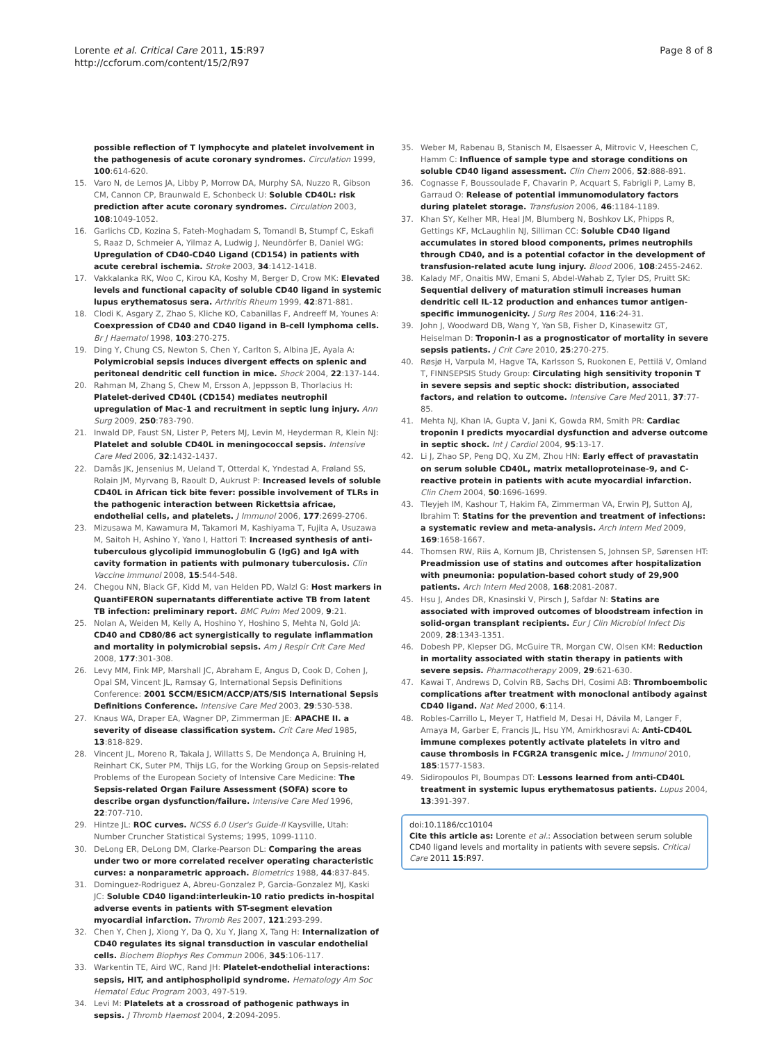Lorente et al. Critical Care 2011, 15:R97
http://ccforum.com/content/15/2/R97
Page 8 of 8
possible reflection of T lymphocyte and platelet involvement in the pathogenesis of acute coronary syndromes. Circulation 1999, 100:614-620.
15. Varo N, de Lemos JA, Libby P, Morrow DA, Murphy SA, Nuzzo R, Gibson CM, Cannon CP, Braunwald E, Schonbeck U: Soluble CD40L: risk prediction after acute coronary syndromes. Circulation 2003, 108:1049-1052.
16. Garlichs CD, Kozina S, Fateh-Moghadam S, Tomandl B, Stumpf C, Eskafi S, Raaz D, Schmeier A, Yilmaz A, Ludwig J, Neundörfer B, Daniel WG: Upregulation of CD40-CD40 Ligand (CD154) in patients with acute cerebral ischemia. Stroke 2003, 34:1412-1418.
17. Vakkalanka RK, Woo C, Kirou KA, Koshy M, Berger D, Crow MK: Elevated levels and functional capacity of soluble CD40 ligand in systemic lupus erythematosus sera. Arthritis Rheum 1999, 42:871-881.
18. Clodi K, Asgary Z, Zhao S, Kliche KO, Cabanillas F, Andreeff M, Younes A: Coexpression of CD40 and CD40 ligand in B-cell lymphoma cells. Br J Haematol 1998, 103:270-275.
19. Ding Y, Chung CS, Newton S, Chen Y, Carlton S, Albina JE, Ayala A: Polymicrobial sepsis induces divergent effects on splenic and peritoneal dendritic cell function in mice. Shock 2004, 22:137-144.
20. Rahman M, Zhang S, Chew M, Ersson A, Jeppsson B, Thorlacius H: Platelet-derived CD40L (CD154) mediates neutrophil upregulation of Mac-1 and recruitment in septic lung injury. Ann Surg 2009, 250:783-790.
21. Inwald DP, Faust SN, Lister P, Peters MJ, Levin M, Heyderman R, Klein NJ: Platelet and soluble CD40L in meningococcal sepsis. Intensive Care Med 2006, 32:1432-1437.
22. Damås JK, Jensenius M, Ueland T, Otterdal K, Yndestad A, Frøland SS, Rolain JM, Myrvang B, Raoult D, Aukrust P: Increased levels of soluble CD40L in African tick bite fever: possible involvement of TLRs in the pathogenic interaction between Rickettsia africae, endothelial cells, and platelets. J Immunol 2006, 177:2699-2706.
23. Mizusawa M, Kawamura M, Takamori M, Kashiyama T, Fujita A, Usuzawa M, Saitoh H, Ashino Y, Yano I, Hattori T: Increased synthesis of anti-tuberculous glycolipid immunoglobulin G (IgG) and IgA with cavity formation in patients with pulmonary tuberculosis. Clin Vaccine Immunol 2008, 15:544-548.
24. Chegou NN, Black GF, Kidd M, van Helden PD, Walzl G: Host markers in QuantiFERON supernatants differentiate active TB from latent TB infection: preliminary report. BMC Pulm Med 2009, 9:21.
25. Nolan A, Weiden M, Kelly A, Hoshino Y, Hoshino S, Mehta N, Gold JA: CD40 and CD80/86 act synergistically to regulate inflammation and mortality in polymicrobial sepsis. Am J Respir Crit Care Med 2008, 177:301-308.
26. Levy MM, Fink MP, Marshall JC, Abraham E, Angus D, Cook D, Cohen J, Opal SM, Vincent JL, Ramsay G, International Sepsis Definitions Conference: 2001 SCCM/ESICM/ACCP/ATS/SIS International Sepsis Definitions Conference. Intensive Care Med 2003, 29:530-538.
27. Knaus WA, Draper EA, Wagner DP, Zimmerman JE: APACHE II. a severity of disease classification system. Crit Care Med 1985, 13:818-829.
28. Vincent JL, Moreno R, Takala J, Willatts S, De Mendonça A, Bruining H, Reinhart CK, Suter PM, Thijs LG, for the Working Group on Sepsis-related Problems of the European Society of Intensive Care Medicine: The Sepsis-related Organ Failure Assessment (SOFA) score to describe organ dysfunction/failure. Intensive Care Med 1996, 22:707-710.
29. Hintze JL: ROC curves. NCSS 6.0 User's Guide-II Kaysville, Utah: Number Cruncher Statistical Systems; 1995, 1099-1110.
30. DeLong ER, DeLong DM, Clarke-Pearson DL: Comparing the areas under two or more correlated receiver operating characteristic curves: a nonparametric approach. Biometrics 1988, 44:837-845.
31. Dominguez-Rodriguez A, Abreu-Gonzalez P, Garcia-Gonzalez MJ, Kaski JC: Soluble CD40 ligand:interleukin-10 ratio predicts in-hospital adverse events in patients with ST-segment elevation myocardial infarction. Thromb Res 2007, 121:293-299.
32. Chen Y, Chen J, Xiong Y, Da Q, Xu Y, Jiang X, Tang H: Internalization of CD40 regulates its signal transduction in vascular endothelial cells. Biochem Biophys Res Commun 2006, 345:106-117.
33. Warkentin TE, Aird WC, Rand JH: Platelet-endothelial interactions: sepsis, HIT, and antiphospholipid syndrome. Hematology Am Soc Hematol Educ Program 2003, 497-519.
34. Levi M: Platelets at a crossroad of pathogenic pathways in sepsis. J Thromb Haemost 2004, 2:2094-2095.
35. Weber M, Rabenau B, Stanisch M, Elsaesser A, Mitrovic V, Heeschen C, Hamm C: Influence of sample type and storage conditions on soluble CD40 ligand assessment. Clin Chem 2006, 52:888-891.
36. Cognasse F, Boussoulade F, Chavarin P, Acquart S, Fabrigli P, Lamy B, Garraud O: Release of potential immunomodulatory factors during platelet storage. Transfusion 2006, 46:1184-1189.
37. Khan SY, Kelher MR, Heal JM, Blumberg N, Boshkov LK, Phipps R, Gettings KF, McLaughlin NJ, Silliman CC: Soluble CD40 ligand accumulates in stored blood components, primes neutrophils through CD40, and is a potential cofactor in the development of transfusion-related acute lung injury. Blood 2006, 108:2455-2462.
38. Kalady MF, Onaitis MW, Emani S, Abdel-Wahab Z, Tyler DS, Pruitt SK: Sequential delivery of maturation stimuli increases human dendritic cell IL-12 production and enhances tumor antigen-specific immunogenicity. J Surg Res 2004, 116:24-31.
39. John J, Woodward DB, Wang Y, Yan SB, Fisher D, Kinasewitz GT, Heiselman D: Troponin-I as a prognosticator of mortality in severe sepsis patients. J Crit Care 2010, 25:270-275.
40. Røsjø H, Varpula M, Hagve TA, Karlsson S, Ruokonen E, Pettilä V, Omland T, FINNSEPSIS Study Group: Circulating high sensitivity troponin T in severe sepsis and septic shock: distribution, associated factors, and relation to outcome. Intensive Care Med 2011, 37:77-85.
41. Mehta NJ, Khan IA, Gupta V, Jani K, Gowda RM, Smith PR: Cardiac troponin I predicts myocardial dysfunction and adverse outcome in septic shock. Int J Cardiol 2004, 95:13-17.
42. Li J, Zhao SP, Peng DQ, Xu ZM, Zhou HN: Early effect of pravastatin on serum soluble CD40L, matrix metalloproteinase-9, and C-reactive protein in patients with acute myocardial infarction. Clin Chem 2004, 50:1696-1699.
43. Tleyjeh IM, Kashour T, Hakim FA, Zimmerman VA, Erwin PJ, Sutton AJ, Ibrahim T: Statins for the prevention and treatment of infections: a systematic review and meta-analysis. Arch Intern Med 2009, 169:1658-1667.
44. Thomsen RW, Riis A, Kornum JB, Christensen S, Johnsen SP, Sørensen HT: Preadmission use of statins and outcomes after hospitalization with pneumonia: population-based cohort study of 29,900 patients. Arch Intern Med 2008, 168:2081-2087.
45. Hsu J, Andes DR, Knasinski V, Pirsch J, Safdar N: Statins are associated with improved outcomes of bloodstream infection in solid-organ transplant recipients. Eur J Clin Microbiol Infect Dis 2009, 28:1343-1351.
46. Dobesh PP, Klepser DG, McGuire TR, Morgan CW, Olsen KM: Reduction in mortality associated with statin therapy in patients with severe sepsis. Pharmacotherapy 2009, 29:621-630.
47. Kawai T, Andrews D, Colvin RB, Sachs DH, Cosimi AB: Thromboembolic complications after treatment with monoclonal antibody against CD40 ligand. Nat Med 2000, 6:114.
48. Robles-Carrillo L, Meyer T, Hatfield M, Desai H, Dávila M, Langer F, Amaya M, Garber E, Francis JL, Hsu YM, Amirkhosravi A: Anti-CD40L immune complexes potently activate platelets in vitro and cause thrombosis in FCGR2A transgenic mice. J Immunol 2010, 185:1577-1583.
49. Sidiropoulos PI, Boumpas DT: Lessons learned from anti-CD40L treatment in systemic lupus erythematosus patients. Lupus 2004, 13:391-397.
doi:10.1186/cc10104
Cite this article as: Lorente et al.: Association between serum soluble CD40 ligand levels and mortality in patients with severe sepsis. Critical Care 2011 15:R97.